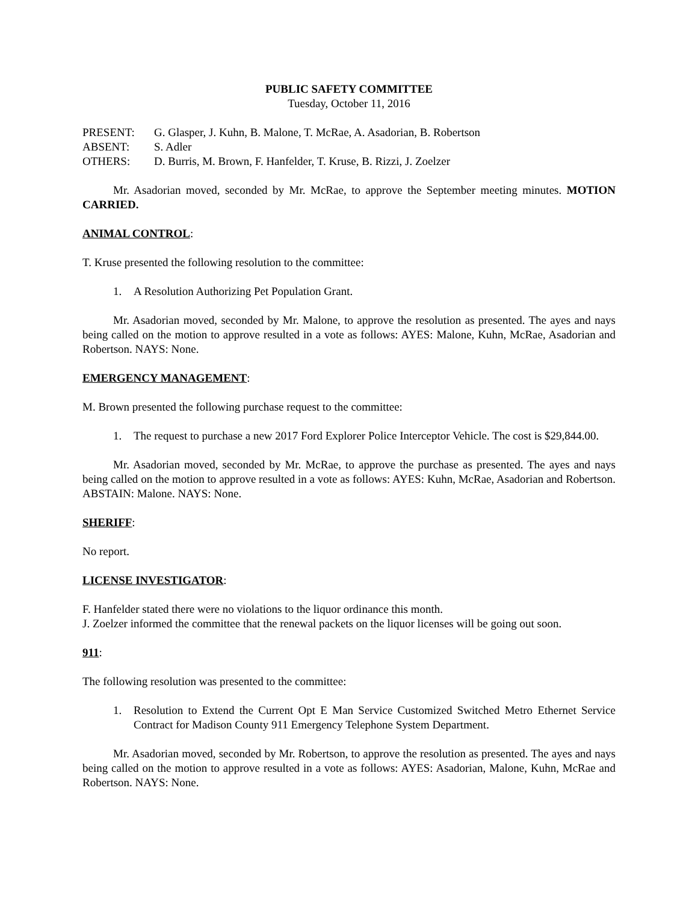PUBLIC SAFETY COMMITTEE
Tuesday, October 11, 2016
PRESENT: G. Glasper, J. Kuhn, B. Malone, T. McRae, A. Asadorian, B. Robertson
ABSENT: S. Adler
OTHERS: D. Burris, M. Brown, F. Hanfelder, T. Kruse, B. Rizzi, J. Zoelzer
Mr. Asadorian moved, seconded by Mr. McRae, to approve the September meeting minutes. MOTION CARRIED.
ANIMAL CONTROL:
T. Kruse presented the following resolution to the committee:
1. A Resolution Authorizing Pet Population Grant.
Mr. Asadorian moved, seconded by Mr. Malone, to approve the resolution as presented. The ayes and nays being called on the motion to approve resulted in a vote as follows: AYES: Malone, Kuhn, McRae, Asadorian and Robertson. NAYS: None.
EMERGENCY MANAGEMENT:
M. Brown presented the following purchase request to the committee:
1. The request to purchase a new 2017 Ford Explorer Police Interceptor Vehicle. The cost is $29,844.00.
Mr. Asadorian moved, seconded by Mr. McRae, to approve the purchase as presented. The ayes and nays being called on the motion to approve resulted in a vote as follows: AYES: Kuhn, McRae, Asadorian and Robertson. ABSTAIN: Malone. NAYS: None.
SHERIFF:
No report.
LICENSE INVESTIGATOR:
F. Hanfelder stated there were no violations to the liquor ordinance this month.
J. Zoelzer informed the committee that the renewal packets on the liquor licenses will be going out soon.
911:
The following resolution was presented to the committee:
1. Resolution to Extend the Current Opt E Man Service Customized Switched Metro Ethernet Service Contract for Madison County 911 Emergency Telephone System Department.
Mr. Asadorian moved, seconded by Mr. Robertson, to approve the resolution as presented. The ayes and nays being called on the motion to approve resulted in a vote as follows: AYES: Asadorian, Malone, Kuhn, McRae and Robertson. NAYS: None.